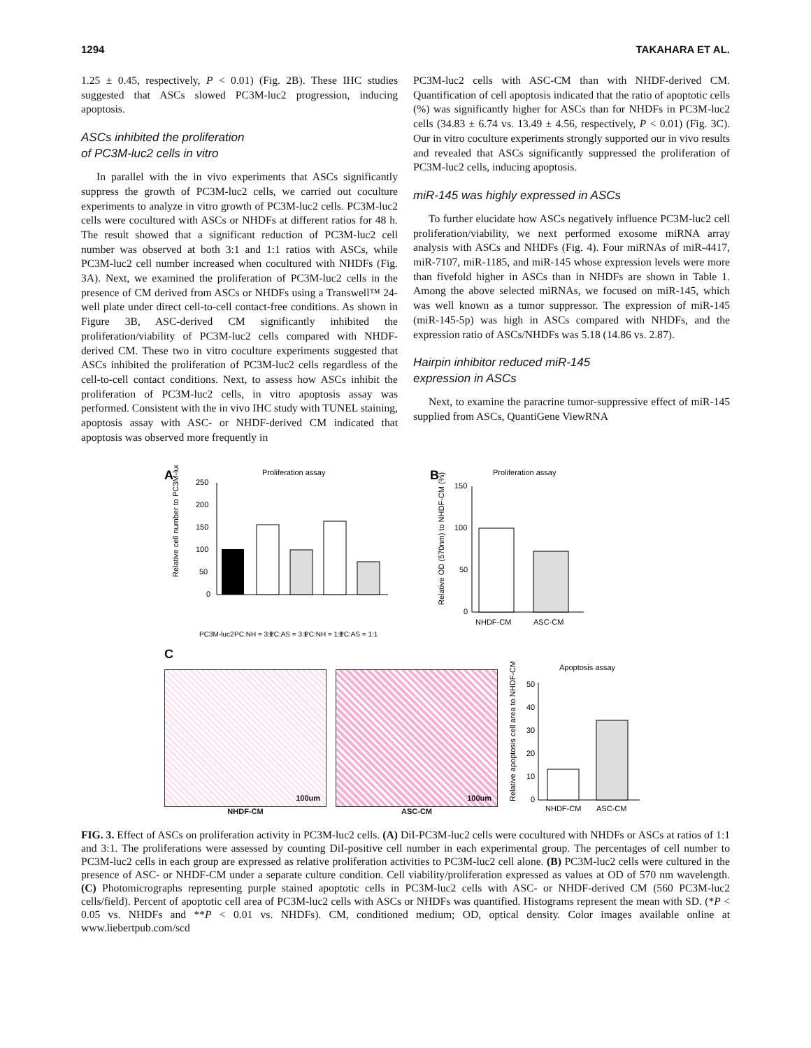1294 TAKAHARA ET AL.
1.25 ± 0.45, respectively, P < 0.01) (Fig. 2B). These IHC studies suggested that ASCs slowed PC3M-luc2 progression, inducing apoptosis.
ASCs inhibited the proliferation
of PC3M-luc2 cells in vitro
In parallel with the in vivo experiments that ASCs significantly suppress the growth of PC3M-luc2 cells, we carried out coculture experiments to analyze in vitro growth of PC3M-luc2 cells. PC3M-luc2 cells were cocultured with ASCs or NHDFs at different ratios for 48 h. The result showed that a significant reduction of PC3M-luc2 cell number was observed at both 3:1 and 1:1 ratios with ASCs, while PC3M-luc2 cell number increased when cocultured with NHDFs (Fig. 3A). Next, we examined the proliferation of PC3M-luc2 cells in the presence of CM derived from ASCs or NHDFs using a Transwell™ 24-well plate under direct cell-to-cell contact-free conditions. As shown in Figure 3B, ASC-derived CM significantly inhibited the proliferation/viability of PC3M-luc2 cells compared with NHDF-derived CM. These two in vitro coculture experiments suggested that ASCs inhibited the proliferation of PC3M-luc2 cells regardless of the cell-to-cell contact conditions. Next, to assess how ASCs inhibit the proliferation of PC3M-luc2 cells, in vitro apoptosis assay was performed. Consistent with the in vivo IHC study with TUNEL staining, apoptosis assay with ASC- or NHDF-derived CM indicated that apoptosis was observed more frequently in
PC3M-luc2 cells with ASC-CM than with NHDF-derived CM. Quantification of cell apoptosis indicated that the ratio of apoptotic cells (%) was significantly higher for ASCs than for NHDFs in PC3M-luc2 cells (34.83 ± 6.74 vs. 13.49 ± 4.56, respectively, P < 0.01) (Fig. 3C). Our in vitro coculture experiments strongly supported our in vivo results and revealed that ASCs significantly suppressed the proliferation of PC3M-luc2 cells, inducing apoptosis.
miR-145 was highly expressed in ASCs
To further elucidate how ASCs negatively influence PC3M-luc2 cell proliferation/viability, we next performed exosome miRNA array analysis with ASCs and NHDFs (Fig. 4). Four miRNAs of miR-4417, miR-7107, miR-1185, and miR-145 whose expression levels were more than fivefold higher in ASCs than in NHDFs are shown in Table 1. Among the above selected miRNAs, we focused on miR-145, which was well known as a tumor suppressor. The expression of miR-145 (miR-145-5p) was high in ASCs compared with NHDFs, and the expression ratio of ASCs/NHDFs was 5.18 (14.86 vs. 2.87).
Hairpin inhibitor reduced miR-145
expression in ASCs
Next, to examine the paracrine tumor-suppressive effect of miR-145 supplied from ASCs, QuantiGene ViewRNA
A
Proliferation assay
Relative cell number to PC3M-luc2 (%)
250
200
150
100
50
0
PC3M-luc2
PC:NH = 3:1
PC:AS = 3:1
PC:NH = 1:1
PC:AS = 1:1
B
Proliferation assay
Relative OD (570nm) to NHDF-CM (%)
150
100
50
0
NHDF-CM
ASC-CM
C
100um
NHDF-CM
100um
ASC-CM
Apoptosis assay
Relative apoptosis cell area to NHDF-CM (%)
50
40
30
20
10
0
NHDF-CM
ASC-CM
FIG. 3. Effect of ASCs on proliferation activity in PC3M-luc2 cells. (A) DiI-PC3M-luc2 cells were cocultured with NHDFs or ASCs at ratios of 1:1 and 3:1. The proliferations were assessed by counting DiI-positive cell number in each experimental group. The percentages of cell number to PC3M-luc2 cells in each group are expressed as relative proliferation activities to PC3M-luc2 cell alone. (B) PC3M-luc2 cells were cultured in the presence of ASC- or NHDF-CM under a separate culture condition. Cell viability/proliferation expressed as values at OD of 570 nm wavelength. (C) Photomicrographs representing purple stained apoptotic cells in PC3M-luc2 cells with ASC- or NHDF-derived CM (560 PC3M-luc2 cells/field). Percent of apoptotic cell area of PC3M-luc2 cells with ASCs or NHDFs was quantified. Histograms represent the mean with SD. (*P < 0.05 vs. NHDFs and **P < 0.01 vs. NHDFs). CM, conditioned medium; OD, optical density. Color images available online at www.liebertpub.com/scd